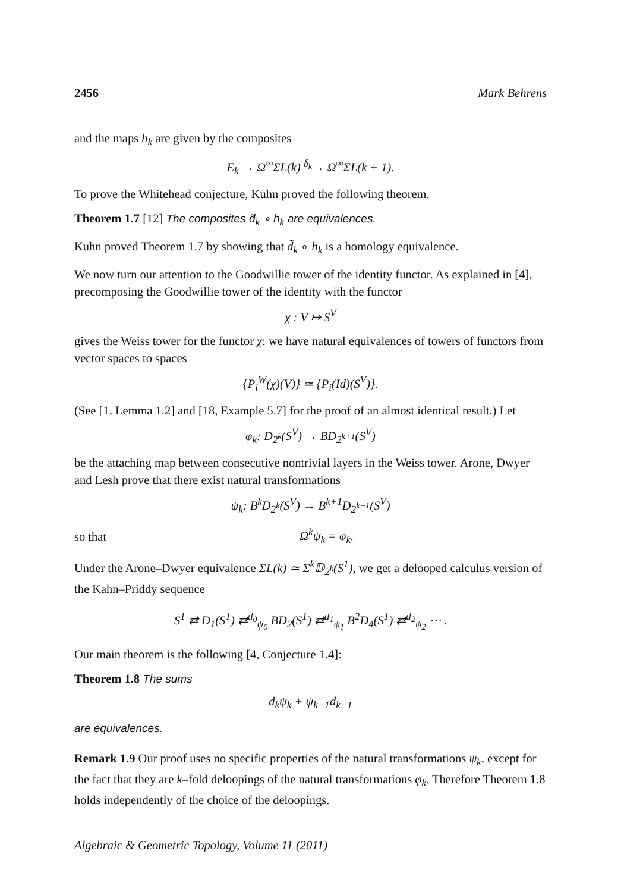2456 Mark Behrens
and the maps h<sub>k</sub> are given by the composites
E<sub>k</sub> → Ω<sup>∞</sup>ΣL(k) <sup>δ<sub>k</sub></sup>→ Ω<sup>∞</sup>ΣL(k + 1).
To prove the Whitehead conjecture, Kuhn proved the following theorem.
Theorem 1.7 [12] The composites d̃<sub>k</sub> ∘ h<sub>k</sub> are equivalences.
Kuhn proved Theorem 1.7 by showing that d̃<sub>k</sub> ∘ h<sub>k</sub> is a homology equivalence.
We now turn our attention to the Goodwillie tower of the identity functor. As explained in [4], precomposing the Goodwillie tower of the identity with the functor
χ : V ↦ S<sup>V</sup>
gives the Weiss tower for the functor χ: we have natural equivalences of towers of functors from vector spaces to spaces
{P<sub>i</sub><sup>W</sup>(χ)(V)} ≃ {P<sub>i</sub>(Id)(S<sup>V</sup>)}.
(See [1, Lemma 1.2] and [18, Example 5.7] for the proof of an almost identical result.) Let
φ<sub>k</sub>: D<sub>2<sup>k</sup></sub>(S<sup>V</sup>) → BD<sub>2<sup>k+1</sup></sub>(S<sup>V</sup>)
be the attaching map between consecutive nontrivial layers in the Weiss tower. Arone, Dwyer and Lesh prove that there exist natural transformations
ψ<sub>k</sub>: B<sup>k</sup>D<sub>2<sup>k</sup></sub>(S<sup>V</sup>) → B<sup>k+1</sup>D<sub>2<sup>k+1</sup></sub>(S<sup>V</sup>)
so that Ω<sup>k</sup>ψ<sub>k</sub> = φ<sub>k</sub>.
Under the Arone–Dwyer equivalence ΣL(k) ≃ Σ<sup>k</sup>𝔻<sub>2<sup>k</sup></sub>(S<sup>1</sup>), we get a delooped calculus version of the Kahn–Priddy sequence
S<sup>1</sup> ⇄ D<sub>1</sub>(S<sup>1</sup>) ⇄<sup>d<sub>0</sub></sup><sub>ψ<sub>0</sub></sub> BD<sub>2</sub>(S<sup>1</sup>) ⇄<sup>d<sub>1</sub></sup><sub>ψ<sub>1</sub></sub> B<sup>2</sup>D<sub>4</sub>(S<sup>1</sup>) ⇄<sup>d<sub>2</sub></sup><sub>ψ<sub>2</sub></sub> ⋯ .
Our main theorem is the following [4, Conjecture 1.4]:
Theorem 1.8 The sums
d<sub>k</sub>ψ<sub>k</sub> + ψ<sub>k−1</sub>d<sub>k−1</sub>
are equivalences.
Remark 1.9 Our proof uses no specific properties of the natural transformations ψ<sub>k</sub>, except for the fact that they are k–fold deloopings of the natural transformations φ<sub>k</sub>. Therefore Theorem 1.8 holds independently of the choice of the deloopings.
Algebraic & Geometric Topology, Volume 11 (2011)